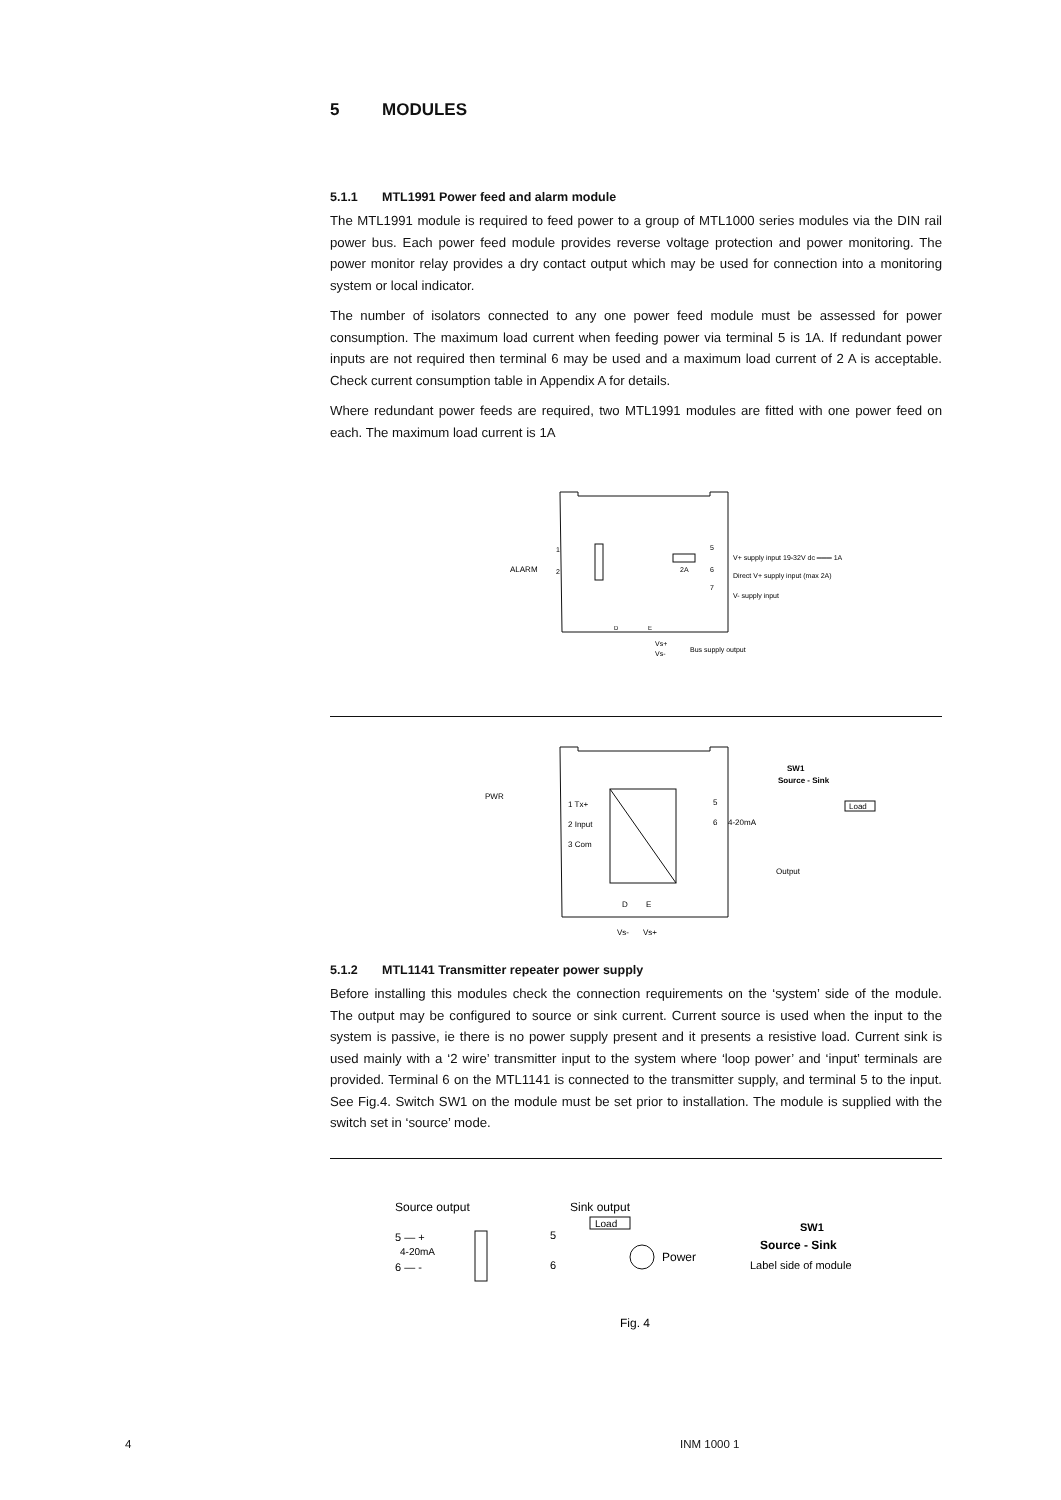5 MODULES
5.1.1 MTL1991 Power feed and alarm module
The MTL1991 module is required to feed power to a group of MTL1000 series modules via the DIN rail power bus. Each power feed module provides reverse voltage protection and power monitoring. The power monitor relay provides a dry contact output which may be used for connection into a monitoring system or local indicator.
The number of isolators connected to any one power feed module must be assessed for power consumption. The maximum load current when feeding power via terminal 5 is 1A. If redundant power inputs are not required then terminal 6 may be used and a maximum load current of 2 A is acceptable. Check current consumption table in Appendix A for details.
Where redundant power feeds are required, two MTL1991 modules are fitted with one power feed on each. The maximum load current is 1A
ALARM
1
2
2A
5
6
7
V+ supply input 19-32V dc ═══ 1A
Direct V+ supply input (max 2A)
V- supply input
D
E
Vs+
Vs-
Bus supply output
SW1
Source - Sink
PWR
1 Tx+
2 Input
3 Com
5
6
4-20mA
Load
Output
Vs-
Vs+
D
E
5.1.2 MTL1141 Transmitter repeater power supply
Before installing this modules check the connection requirements on the ‘system’ side of the module. The output may be configured to source or sink current. Current source is used when the input to the system is passive, ie there is no power supply present and it presents a resistive load. Current sink is used mainly with a ‘2 wire’ transmitter input to the system where ‘loop power’ and ‘input’ terminals are provided. Terminal 6 on the MTL1141 is connected to the transmitter supply, and terminal 5 to the input. See Fig.4. Switch SW1 on the module must be set prior to installation. The module is supplied with the switch set in ‘source’ mode.
Source output
5 — +
4-20mA
6 — -
Sink output
Load
5
6
Power
SW1
Source - Sink
Label side of module
Fig. 4
4 INM 1000 1